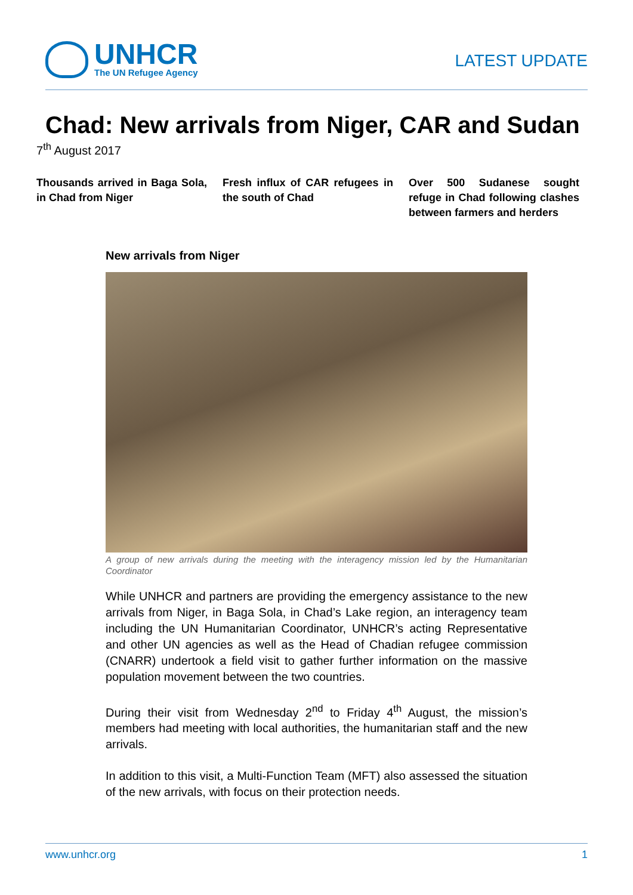UNHCR
The UN Refugee Agency
LATEST UPDATE
Chad: New arrivals from Niger, CAR and Sudan
7<sup>th</sup> August 2017
Thousands arrived in Baga Sola, in Chad from Niger
Fresh influx of CAR refugees in the south of Chad
Over 500 Sudanese sought refuge in Chad following clashes between farmers and herders
New arrivals from Niger
A group of new arrivals during the meeting with the interagency mission led by the Humanitarian Coordinator
While UNHCR and partners are providing the emergency assistance to the new arrivals from Niger, in Baga Sola, in Chad’s Lake region, an interagency team including the UN Humanitarian Coordinator, UNHCR’s acting Representative and other UN agencies as well as the Head of Chadian refugee commission (CNARR) undertook a field visit to gather further information on the massive population movement between the two countries.
During their visit from Wednesday 2<sup>nd</sup> to Friday 4<sup>th</sup> August, the mission’s members had meeting with local authorities, the humanitarian staff and the new arrivals.
In addition to this visit, a Multi-Function Team (MFT) also assessed the situation of the new arrivals, with focus on their protection needs.
www.unhcr.org 1